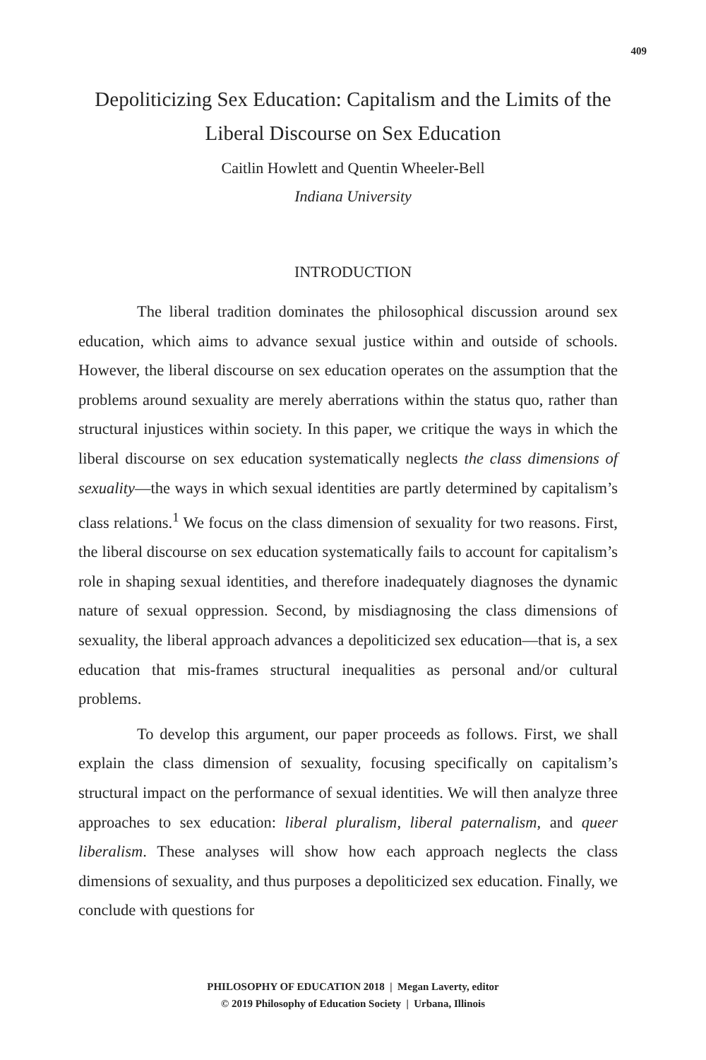409
Depoliticizing Sex Education: Capitalism and the Limits of the Liberal Discourse on Sex Education
Caitlin Howlett and Quentin Wheeler-Bell
Indiana University
INTRODUCTION
The liberal tradition dominates the philosophical discussion around sex education, which aims to advance sexual justice within and outside of schools. However, the liberal discourse on sex education operates on the assumption that the problems around sexuality are merely aberrations within the status quo, rather than structural injustices within society. In this paper, we critique the ways in which the liberal discourse on sex education systematically neglects the class dimensions of sexuality—the ways in which sexual identities are partly determined by capitalism’s class relations.<sup>1</sup> We focus on the class dimension of sexuality for two reasons. First, the liberal discourse on sex education systematically fails to account for capitalism’s role in shaping sexual identities, and therefore inadequately diagnoses the dynamic nature of sexual oppression. Second, by misdiagnosing the class dimensions of sexuality, the liberal approach advances a depoliticized sex education—that is, a sex education that mis-frames structural inequalities as personal and/or cultural problems.
To develop this argument, our paper proceeds as follows. First, we shall explain the class dimension of sexuality, focusing specifically on capitalism’s structural impact on the performance of sexual identities. We will then analyze three approaches to sex education: liberal pluralism, liberal paternalism, and queer liberalism. These analyses will show how each approach neglects the class dimensions of sexuality, and thus purposes a depoliticized sex education. Finally, we conclude with questions for
PHILOSOPHY OF EDUCATION 2018 | Megan Laverty, editor
© 2019 Philosophy of Education Society | Urbana, Illinois